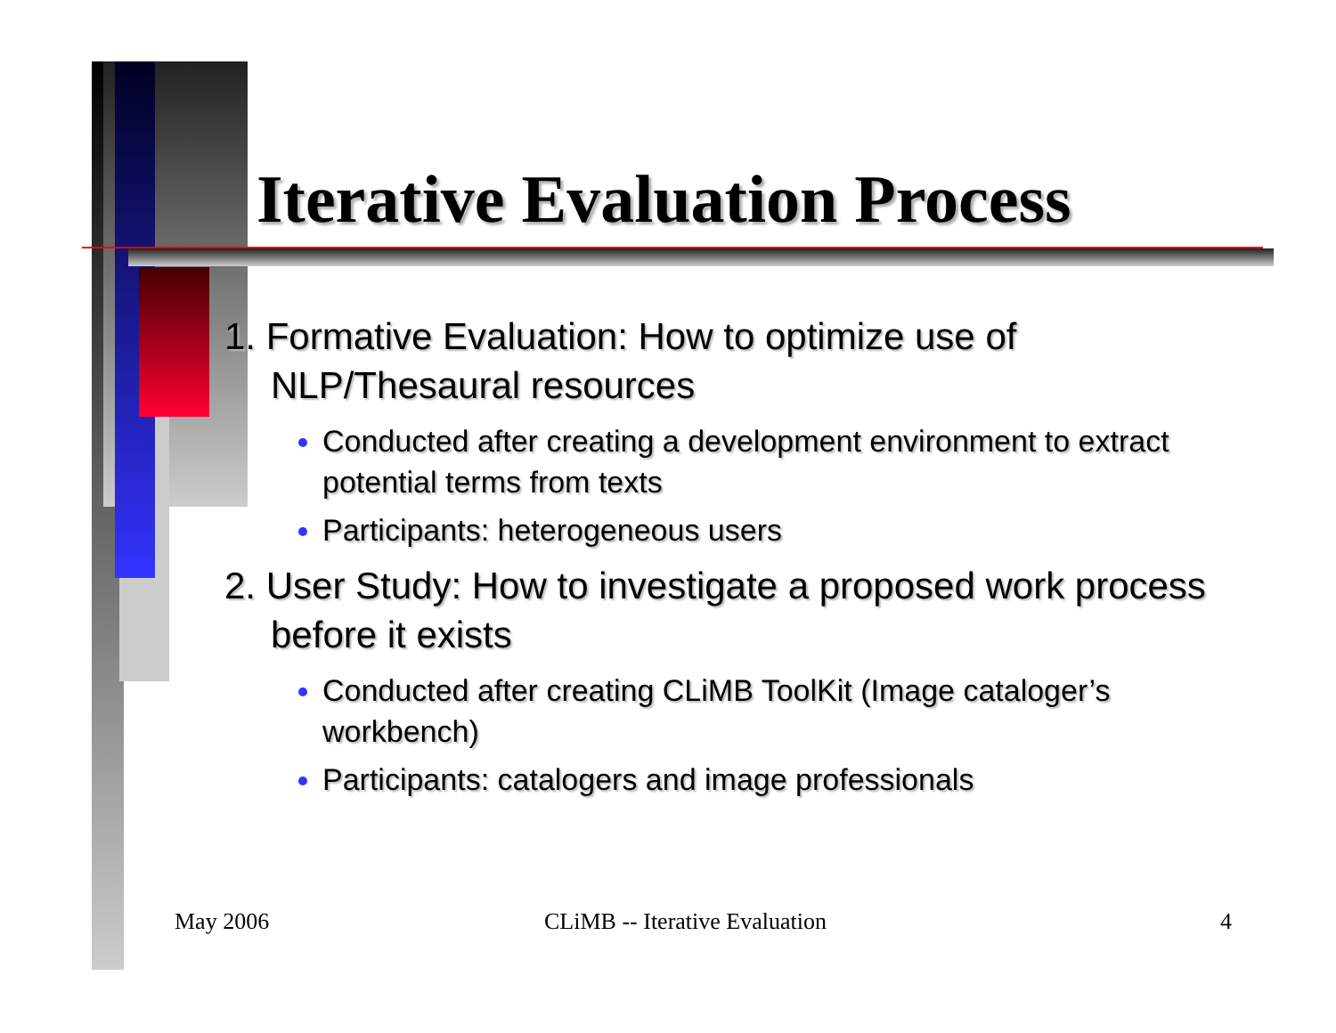Iterative Evaluation Process
1. Formative Evaluation: How to optimize use of NLP/Thesaural resources
Conducted after creating a development environment to extract potential terms from texts
Participants: heterogeneous users
2. User Study: How to investigate a proposed work process before it exists
Conducted after creating CLiMB ToolKit (Image cataloger’s workbench)
Participants: catalogers and image professionals
May 2006 CLiMB -- Iterative Evaluation 4